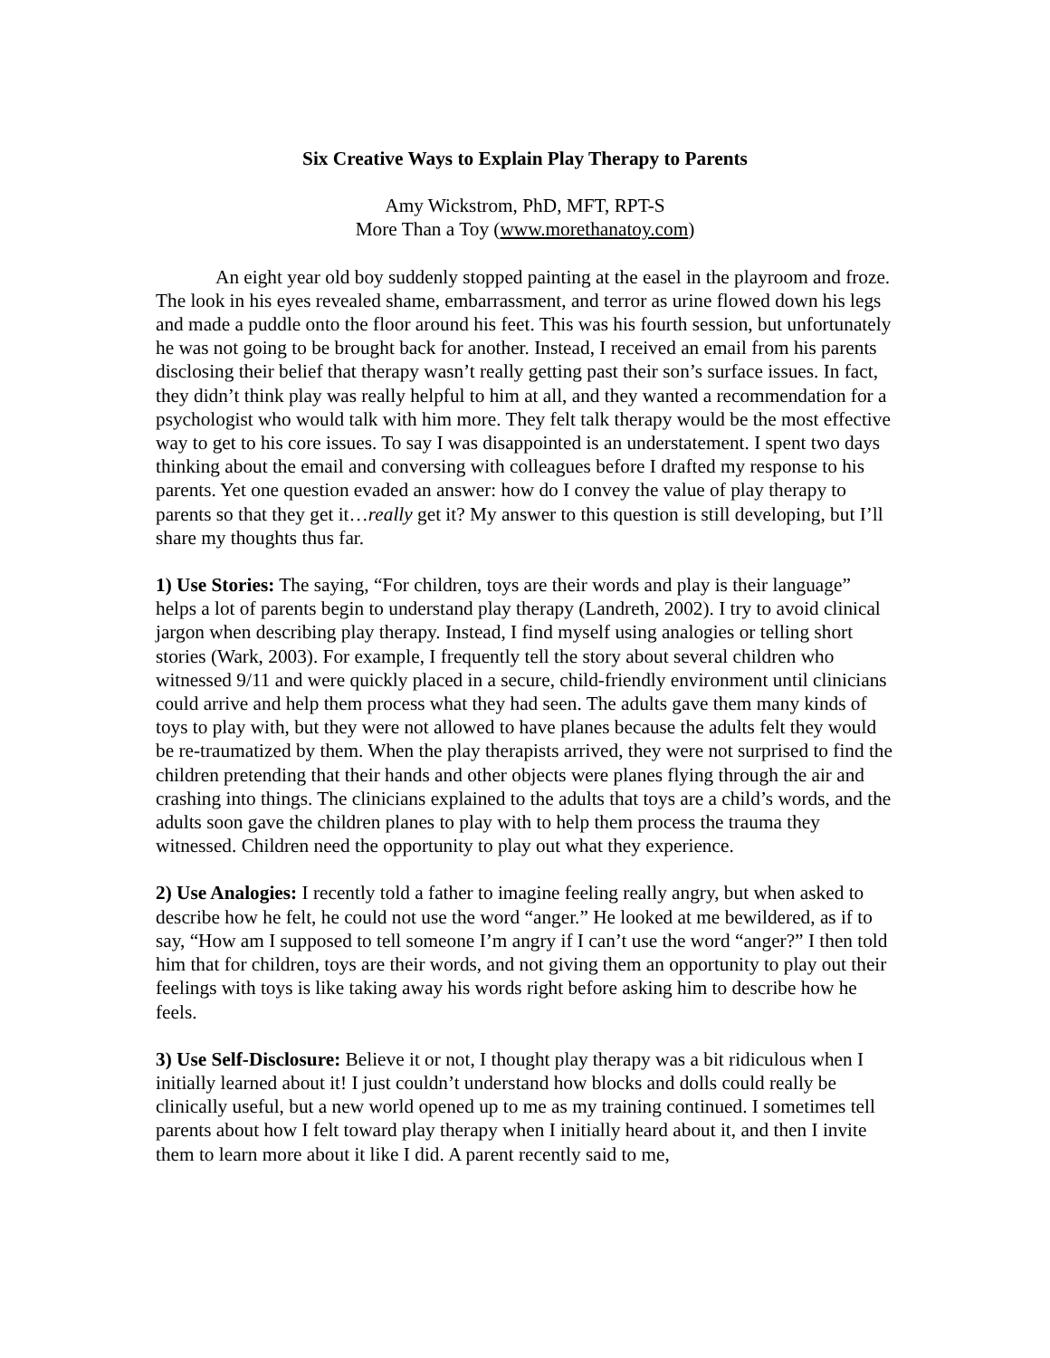Six Creative Ways to Explain Play Therapy to Parents
Amy Wickstrom, PhD, MFT, RPT-S
More Than a Toy (www.morethanatoy.com)
An eight year old boy suddenly stopped painting at the easel in the playroom and froze. The look in his eyes revealed shame, embarrassment, and terror as urine flowed down his legs and made a puddle onto the floor around his feet. This was his fourth session, but unfortunately he was not going to be brought back for another. Instead, I received an email from his parents disclosing their belief that therapy wasn’t really getting past their son’s surface issues. In fact, they didn’t think play was really helpful to him at all, and they wanted a recommendation for a psychologist who would talk with him more. They felt talk therapy would be the most effective way to get to his core issues. To say I was disappointed is an understatement. I spent two days thinking about the email and conversing with colleagues before I drafted my response to his parents. Yet one question evaded an answer: how do I convey the value of play therapy to parents so that they get it…really get it? My answer to this question is still developing, but I’ll share my thoughts thus far.
1) Use Stories: The saying, “For children, toys are their words and play is their language” helps a lot of parents begin to understand play therapy (Landreth, 2002). I try to avoid clinical jargon when describing play therapy. Instead, I find myself using analogies or telling short stories (Wark, 2003). For example, I frequently tell the story about several children who witnessed 9/11 and were quickly placed in a secure, child-friendly environment until clinicians could arrive and help them process what they had seen. The adults gave them many kinds of toys to play with, but they were not allowed to have planes because the adults felt they would be re-traumatized by them. When the play therapists arrived, they were not surprised to find the children pretending that their hands and other objects were planes flying through the air and crashing into things. The clinicians explained to the adults that toys are a child’s words, and the adults soon gave the children planes to play with to help them process the trauma they witnessed. Children need the opportunity to play out what they experience.
2) Use Analogies: I recently told a father to imagine feeling really angry, but when asked to describe how he felt, he could not use the word “anger.” He looked at me bewildered, as if to say, “How am I supposed to tell someone I’m angry if I can’t use the word “anger?” I then told him that for children, toys are their words, and not giving them an opportunity to play out their feelings with toys is like taking away his words right before asking him to describe how he feels.
3) Use Self-Disclosure: Believe it or not, I thought play therapy was a bit ridiculous when I initially learned about it! I just couldn’t understand how blocks and dolls could really be clinically useful, but a new world opened up to me as my training continued. I sometimes tell parents about how I felt toward play therapy when I initially heard about it, and then I invite them to learn more about it like I did. A parent recently said to me,